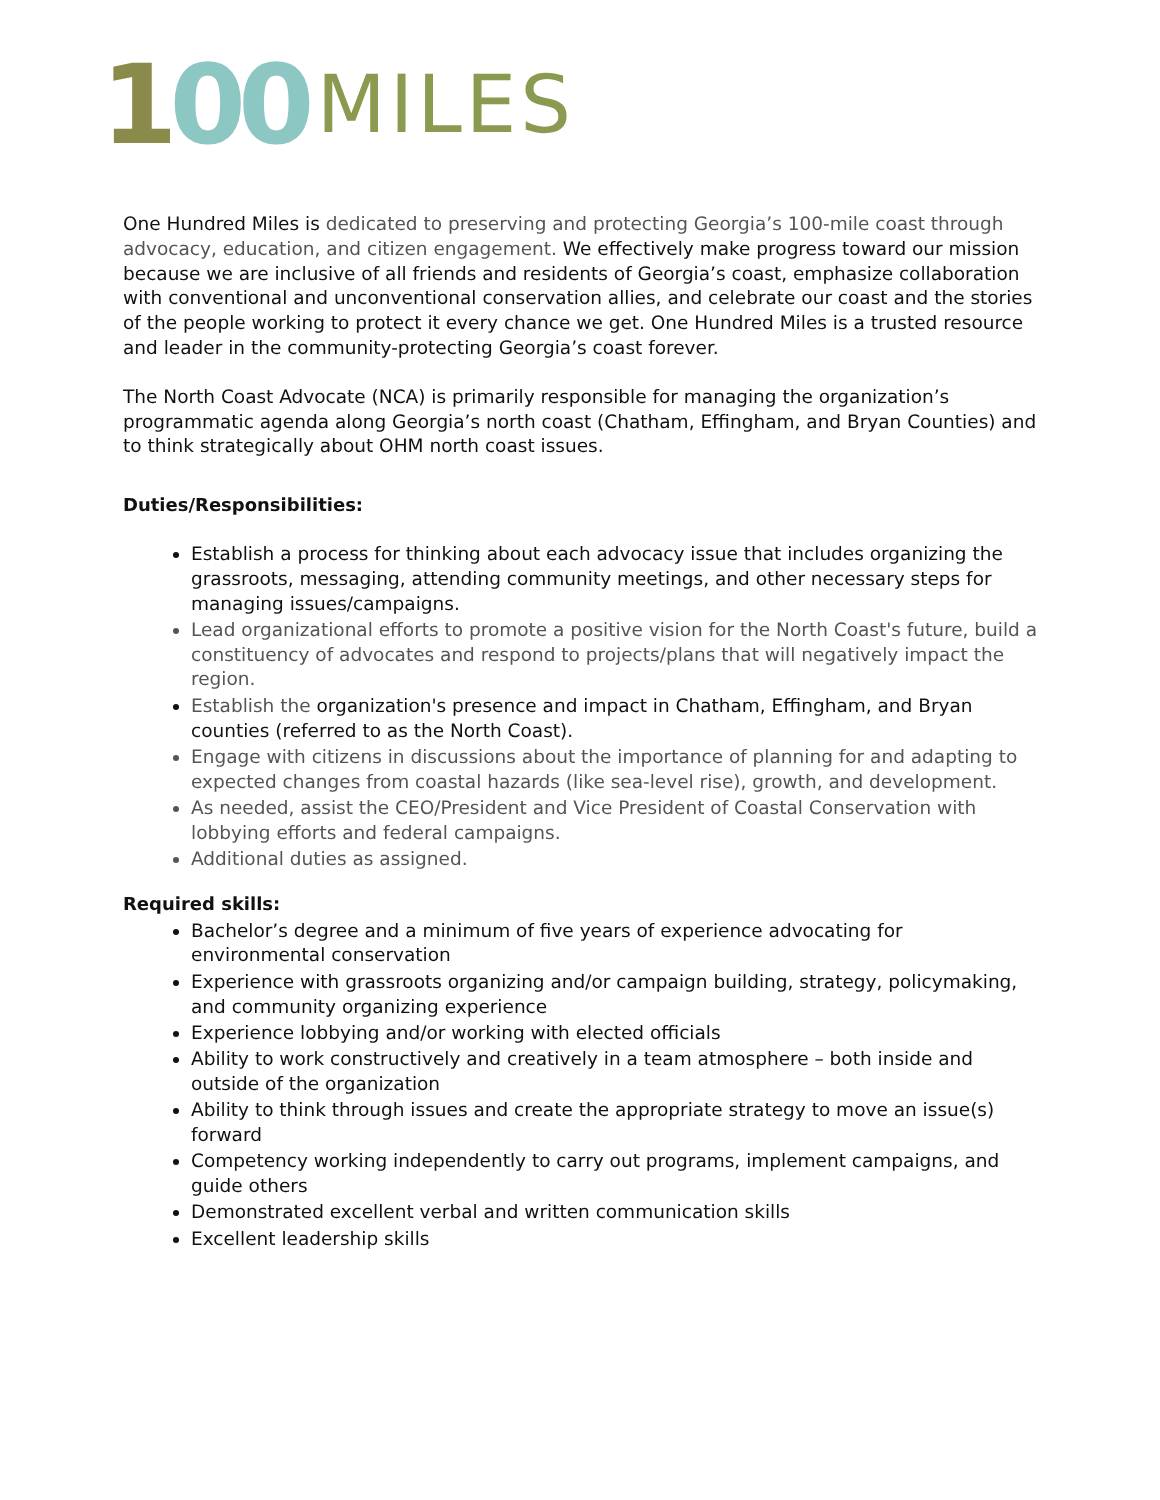100 MILES
One Hundred Miles is dedicated to preserving and protecting Georgia’s 100-mile coast through advocacy, education, and citizen engagement. We effectively make progress toward our mission because we are inclusive of all friends and residents of Georgia’s coast, emphasize collaboration with conventional and unconventional conservation allies, and celebrate our coast and the stories of the people working to protect it every chance we get. One Hundred Miles is a trusted resource and leader in the community-protecting Georgia’s coast forever.
The North Coast Advocate (NCA) is primarily responsible for managing the organization’s programmatic agenda along Georgia’s north coast (Chatham, Effingham, and Bryan Counties) and to think strategically about OHM north coast issues.
Duties/Responsibilities:
Establish a process for thinking about each advocacy issue that includes organizing the grassroots, messaging, attending community meetings, and other necessary steps for managing issues/campaigns.
Lead organizational efforts to promote a positive vision for the North Coast's future, build a constituency of advocates and respond to projects/plans that will negatively impact the region.
Establish the organization's presence and impact in Chatham, Effingham, and Bryan counties (referred to as the North Coast).
Engage with citizens in discussions about the importance of planning for and adapting to expected changes from coastal hazards (like sea-level rise), growth, and development.
As needed, assist the CEO/President and Vice President of Coastal Conservation with lobbying efforts and federal campaigns.
Additional duties as assigned.
Required skills:
Bachelor’s degree and a minimum of five years of experience advocating for environmental conservation
Experience with grassroots organizing and/or campaign building, strategy, policymaking, and community organizing experience
Experience lobbying and/or working with elected officials
Ability to work constructively and creatively in a team atmosphere – both inside and outside of the organization
Ability to think through issues and create the appropriate strategy to move an issue(s) forward
Competency working independently to carry out programs, implement campaigns, and guide others
Demonstrated excellent verbal and written communication skills
Excellent leadership skills